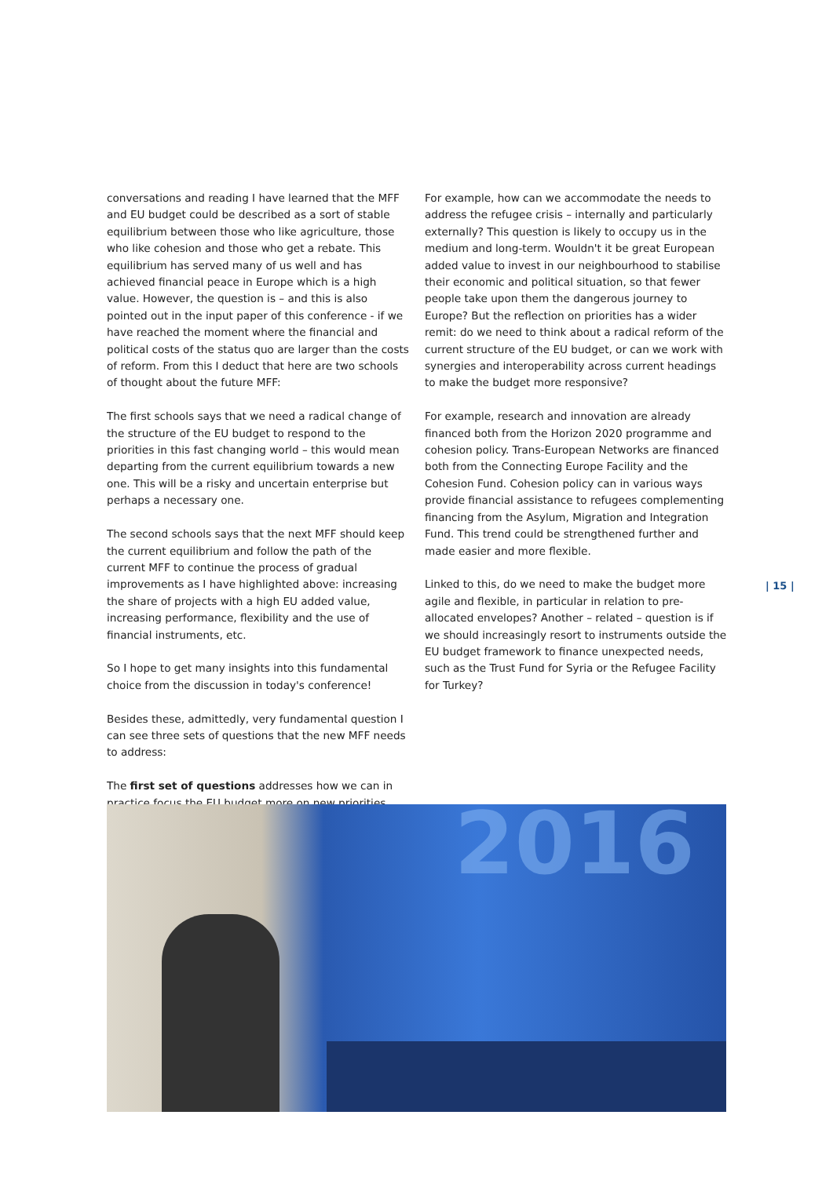conversations and reading I have learned that the MFF and EU budget could be described as a sort of stable equilibrium between those who like agriculture, those who like cohesion and those who get a rebate. This equilibrium has served many of us well and has achieved financial peace in Europe which is a high value. However, the question is – and this is also pointed out in the input paper of this conference - if we have reached the moment where the financial and political costs of the status quo are larger than the costs of reform. From this I deduct that here are two schools of thought about the future MFF:
The first schools says that we need a radical change of the structure of the EU budget to respond to the priorities in this fast changing world – this would mean departing from the current equilibrium towards a new one. This will be a risky and uncertain enterprise but perhaps a necessary one.
The second schools says that the next MFF should keep the current equilibrium and follow the path of the current MFF to continue the process of gradual improvements as I have highlighted above: increasing the share of projects with a high EU added value, increasing performance, flexibility and the use of financial instruments, etc.
So I hope to get many insights into this fundamental choice from the discussion in today's conference!
Besides these, admittedly, very fundamental question I can see three sets of questions that the new MFF needs to address:
The first set of questions addresses how we can in practice focus the EU budget more on new priorities.
For example, how can we accommodate the needs to address the refugee crisis – internally and particularly externally? This question is likely to occupy us in the medium and long-term. Wouldn't it be great European added value to invest in our neighbourhood to stabilise their economic and political situation, so that fewer people take upon them the dangerous journey to Europe? But the reflection on priorities has a wider remit: do we need to think about a radical reform of the current structure of the EU budget, or can we work with synergies and interoperability across current headings to make the budget more responsive?
For example, research and innovation are already financed both from the Horizon 2020 programme and cohesion policy. Trans-European Networks are financed both from the Connecting Europe Facility and the Cohesion Fund. Cohesion policy can in various ways provide financial assistance to refugees complementing financing from the Asylum, Migration and Integration Fund. This trend could be strengthened further and made easier and more flexible.
Linked to this, do we need to make the budget more agile and flexible, in particular in relation to pre-allocated envelopes? Another – related – question is if we should increasingly resort to instruments outside the EU budget framework to finance unexpected needs, such as the Trust Fund for Syria or the Refugee Facility for Turkey?
| 15 |
2016